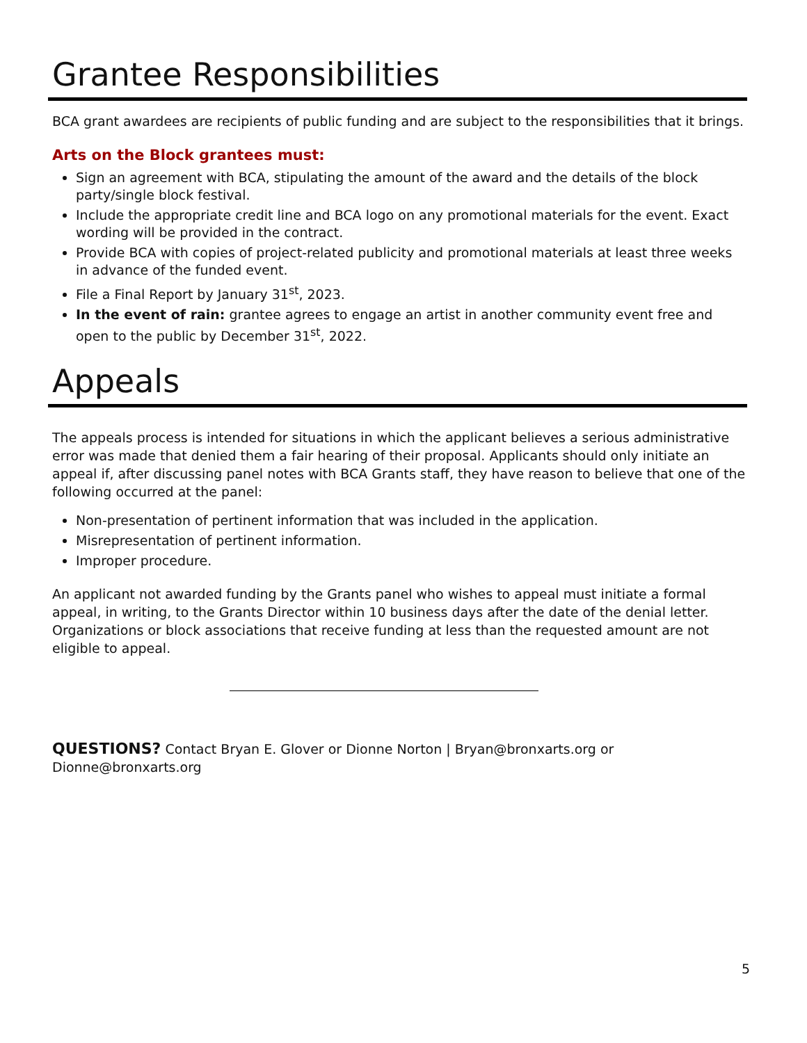Grantee Responsibilities
BCA grant awardees are recipients of public funding and are subject to the responsibilities that it brings.
Arts on the Block grantees must:
Sign an agreement with BCA, stipulating the amount of the award and the details of the block party/single block festival.
Include the appropriate credit line and BCA logo on any promotional materials for the event. Exact wording will be provided in the contract.
Provide BCA with copies of project-related publicity and promotional materials at least three weeks in advance of the funded event.
File a Final Report by January 31<sup>st</sup>, 2023.
In the event of rain: grantee agrees to engage an artist in another community event free and open to the public by December 31<sup>st</sup>, 2022.
Appeals
The appeals process is intended for situations in which the applicant believes a serious administrative error was made that denied them a fair hearing of their proposal. Applicants should only initiate an appeal if, after discussing panel notes with BCA Grants staff, they have reason to believe that one of the following occurred at the panel:
Non-presentation of pertinent information that was included in the application.
Misrepresentation of pertinent information.
Improper procedure.
An applicant not awarded funding by the Grants panel who wishes to appeal must initiate a formal appeal, in writing, to the Grants Director within 10 business days after the date of the denial letter. Organizations or block associations that receive funding at less than the requested amount are not eligible to appeal.
QUESTIONS? Contact Bryan E. Glover or Dionne Norton | Bryan@bronxarts.org or Dionne@bronxarts.org
5